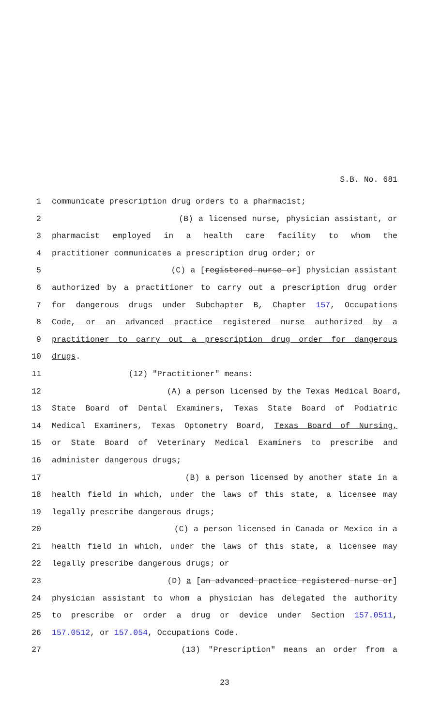S.B. No. 681
1 communicate prescription drug orders to a pharmacist;
2 (B) a licensed nurse, physician assistant, or
3 pharmacist employed in a health care facility to whom the
4 practitioner communicates a prescription drug order; or
5 (C) a [registered nurse or] physician assistant
6 authorized by a practitioner to carry out a prescription drug order
7 for dangerous drugs under Subchapter B, Chapter 157, Occupations
8 Code, or an advanced practice registered nurse authorized by a
9 practitioner to carry out a prescription drug order for dangerous
10 drugs.
11 (12) "Practitioner" means:
12 (A) a person licensed by the Texas Medical Board,
13 State Board of Dental Examiners, Texas State Board of Podiatric
14 Medical Examiners, Texas Optometry Board, Texas Board of Nursing,
15 or State Board of Veterinary Medical Examiners to prescribe and
16 administer dangerous drugs;
17 (B) a person licensed by another state in a
18 health field in which, under the laws of this state, a licensee may
19 legally prescribe dangerous drugs;
20 (C) a person licensed in Canada or Mexico in a
21 health field in which, under the laws of this state, a licensee may
22 legally prescribe dangerous drugs; or
23 (D) a [an advanced practice registered nurse or]
24 physician assistant to whom a physician has delegated the authority
25 to prescribe or order a drug or device under Section 157.0511,
26 157.0512, or 157.054, Occupations Code.
27 (13) "Prescription" means an order from a
23